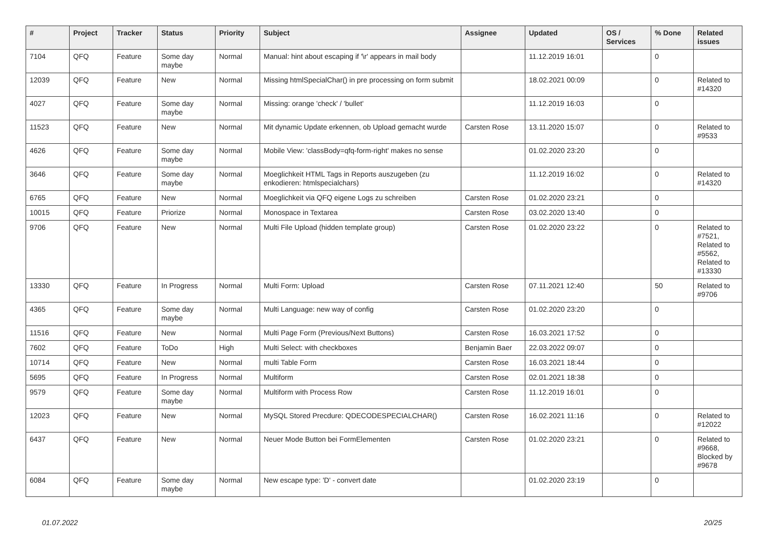| # | Project | Tracker | Status | Priority | Subject | Assignee | Updated | OS / Services | % Done | Related issues |
| --- | --- | --- | --- | --- | --- | --- | --- | --- | --- | --- |
| 7104 | QFQ | Feature | Some day maybe | Normal | Manual: hint about escaping if '\r' appears in mail body | | 11.12.2019 16:01 | | 0 | |
| 12039 | QFQ | Feature | New | Normal | Missing htmlSpecialChar() in pre processing on form submit | | 18.02.2021 00:09 | | 0 | Related to #14320 |
| 4027 | QFQ | Feature | Some day maybe | Normal | Missing: orange 'check' / 'bullet' | | 11.12.2019 16:03 | | 0 | |
| 11523 | QFQ | Feature | New | Normal | Mit dynamic Update erkennen, ob Upload gemacht wurde | Carsten Rose | 13.11.2020 15:07 | | 0 | Related to #9533 |
| 4626 | QFQ | Feature | Some day maybe | Normal | Mobile View: 'classBody=qfq-form-right' makes no sense | | 01.02.2020 23:20 | | 0 | |
| 3646 | QFQ | Feature | Some day maybe | Normal | Moeglichkeit HTML Tags in Reports auszugeben (zu enkodieren: htmlspecialchars) | | 11.12.2019 16:02 | | 0 | Related to #14320 |
| 6765 | QFQ | Feature | New | Normal | Moeglichkeit via QFQ eigene Logs zu schreiben | Carsten Rose | 01.02.2020 23:21 | | 0 | |
| 10015 | QFQ | Feature | Priorize | Normal | Monospace in Textarea | Carsten Rose | 03.02.2020 13:40 | | 0 | |
| 9706 | QFQ | Feature | New | Normal | Multi File Upload (hidden template group) | Carsten Rose | 01.02.2020 23:22 | | 0 | Related to #7521, Related to #5562, Related to #13330 |
| 13330 | QFQ | Feature | In Progress | Normal | Multi Form: Upload | Carsten Rose | 07.11.2021 12:40 | | 50 | Related to #9706 |
| 4365 | QFQ | Feature | Some day maybe | Normal | Multi Language: new way of config | Carsten Rose | 01.02.2020 23:20 | | 0 | |
| 11516 | QFQ | Feature | New | Normal | Multi Page Form (Previous/Next Buttons) | Carsten Rose | 16.03.2021 17:52 | | 0 | |
| 7602 | QFQ | Feature | ToDo | High | Multi Select: with checkboxes | Benjamin Baer | 22.03.2022 09:07 | | 0 | |
| 10714 | QFQ | Feature | New | Normal | multi Table Form | Carsten Rose | 16.03.2021 18:44 | | 0 | |
| 5695 | QFQ | Feature | In Progress | Normal | Multiform | Carsten Rose | 02.01.2021 18:38 | | 0 | |
| 9579 | QFQ | Feature | Some day maybe | Normal | Multiform with Process Row | Carsten Rose | 11.12.2019 16:01 | | 0 | |
| 12023 | QFQ | Feature | New | Normal | MySQL Stored Precdure: QDECODESPECIALCHAR() | Carsten Rose | 16.02.2021 11:16 | | 0 | Related to #12022 |
| 6437 | QFQ | Feature | New | Normal | Neuer Mode Button bei FormElementen | Carsten Rose | 01.02.2020 23:21 | | 0 | Related to #9668, Blocked by #9678 |
| 6084 | QFQ | Feature | Some day maybe | Normal | New escape type: 'D' - convert date | | 01.02.2020 23:19 | | 0 | |
01.07.2022 20/25